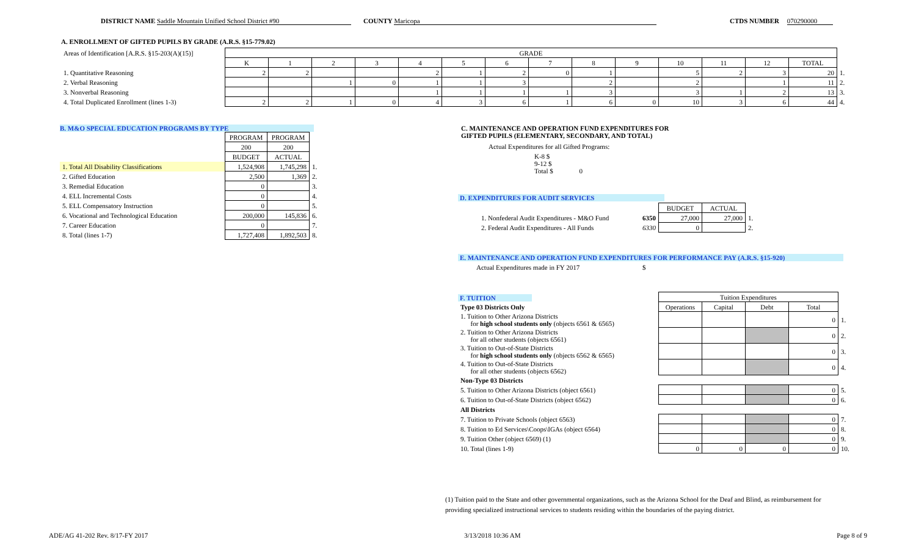DISTRICT NAME Saddle Mountain Unified School District #90 COUNTY Maricopa CTDS NUMBER 070290000
A. ENROLLMENT OF GIFTED PUPILS BY GRADE (A.R.S. §15-779.02)
| Areas of Identification [A.R.S. §15-203(A)(15)] | GRADE | | | | | | | | | | | | | | |
| | K | 1 | 2 | 3 | 4 | 5 | 6 | 7 | 8 | 9 | 10 | 11 | 12 | TOTAL | |
| 1. Quantitative Reasoning | 2 | 2 | | | 2 | 1 | 2 | 0 | 1 | | 5 | 2 | 3 | 20 | 1. |
| 2. Verbal Reasoning | | | 1 | 0 | 1 | 1 | 3 | | 2 | | 2 | | 1 | 11 | 2. |
| 3. Nonverbal Reasoning | | | | | 1 | 1 | 1 | 1 | 3 | | 3 | 1 | 2 | 13 | 3. |
| 4. Total Duplicated Enrollment (lines 1-3) | 2 | 2 | 1 | 0 | 4 | 3 | 6 | 1 | 6 | 0 | 10 | 3 | 6 | 44 | 4. |
B. M&O SPECIAL EDUCATION PROGRAMS BY TYPE
| | PROGRAM | PROGRAM | |
| | 200 | 200 | |
| | BUDGET | ACTUAL | |
| 1. Total All Disability Classifications | 1,524,908 | 1,745,298 | 1. |
| 2. Gifted Education | 2,500 | 1,369 | 2. |
| 3. Remedial Education | 0 | | 3. |
| 4. ELL Incremental Costs | 0 | | 4. |
| 5. ELL Compensatory Instruction | 0 | | 5. |
| 6. Vocational and Technological Education | 200,000 | 145,836 | 6. |
| 7. Career Education | 0 | | 7. |
| 8. Total (lines 1-7) | 1,727,408 | 1,892,503 | 8. |
C. MAINTENANCE AND OPERATION FUND EXPENDITURES FOR
GIFTED PUPILS (ELEMENTARY, SECONDARY, AND TOTAL)
Actual Expenditures for all Gifted Programs:
K-8 $
9-12 $
Total $ 0
D. EXPENDITURES FOR AUDIT SERVICES
| | | BUDGET | ACTUAL | |
| 1. Nonfederal Audit Expenditures - M&O Fund | 6350 | 27,000 | 27,000 | 1. |
| 2. Federal Audit Expenditures - All Funds | 6330 | 0 | | 2. |
E. MAINTENANCE AND OPERATION FUND EXPENDITURES FOR PERFORMANCE PAY (A.R.S. §15-920)
Actual Expenditures made in FY 2017 $
F. TUITION
| | Tuition Expenditures | | | | |
| Type 03 Districts Only | Operations | Capital | Debt | Total | |
| 1. Tuition to Other Arizona Districts for high school students only (objects 6561 & 6565) | | | | 0 | 1. |
| 2. Tuition to Other Arizona Districts for all other students (objects 6561) | | | | 0 | 2. |
| 3. Tuition to Out-of-State Districts for high school students only (objects 6562 & 6565) | | | | 0 | 3. |
| 4. Tuition to Out-of-State Districts for all other students (objects 6562) | | | | 0 | 4. |
| Non-Type 03 Districts | | | | | |
| 5. Tuition to Other Arizona Districts (object 6561) | | | | 0 | 5. |
| 6. Tuition to Out-of-State Districts (object 6562) | | | | 0 | 6. |
| All Districts | | | | | |
| 7. Tuition to Private Schools (object 6563) | | | | 0 | 7. |
| 8. Tuition to Ed Services\Coops\IGAs (object 6564) | | | | 0 | 8. |
| 9. Tuition Other (object 6569) (1) | | | | 0 | 9. |
| 10. Total (lines 1-9) | 0 | 0 | 0 | 0 | 10. |
(1) Tuition paid to the State and other governmental organizations, such as the Arizona School for the Deaf and Blind, as reimbursement for providing specialized instructional services to students residing within the boundaries of the paying district.
ADE/AG 41-202 Rev. 8/17-FY 2017 3/13/2018 10:36 AM Page 8 of 9